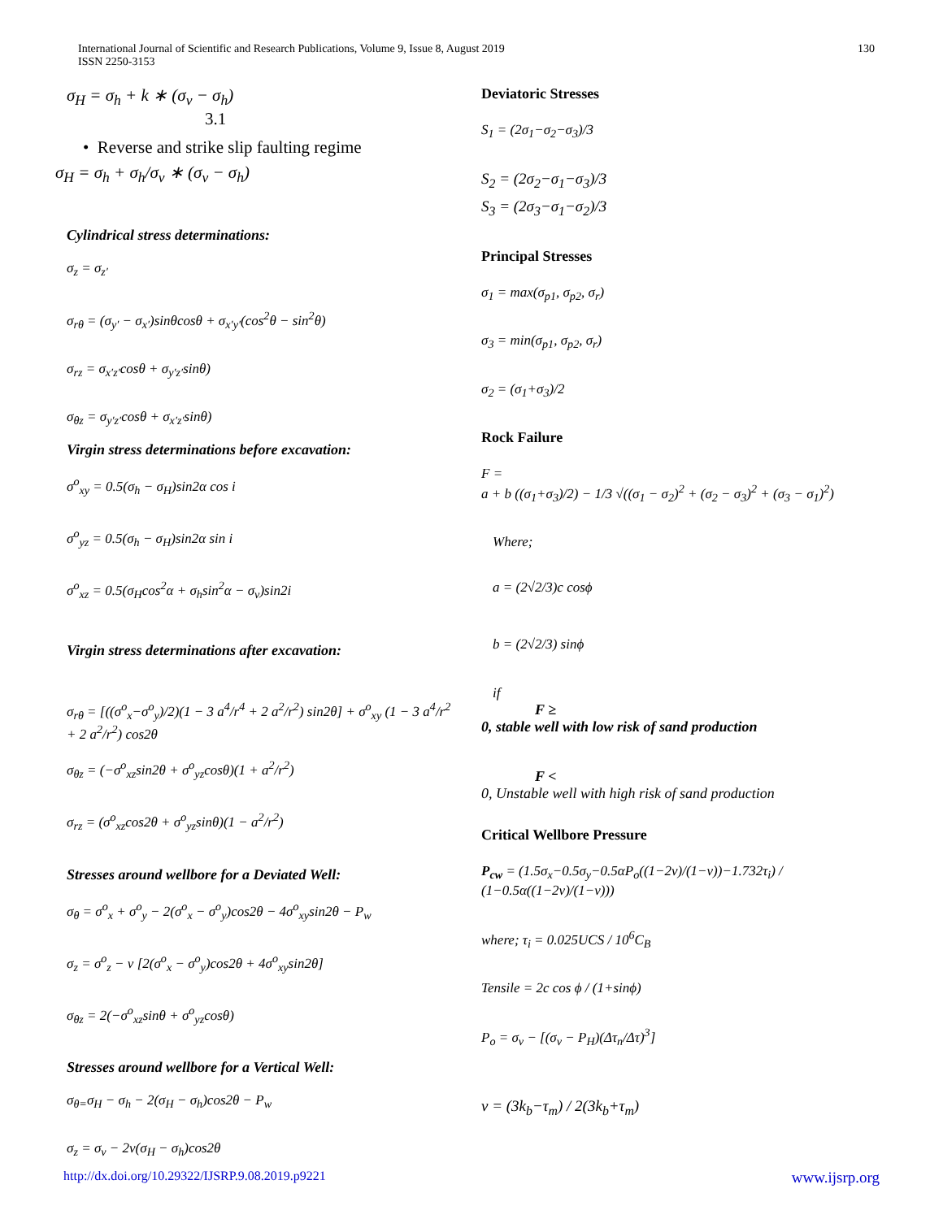International Journal of Scientific and Research Publications, Volume 9, Issue 8, August 2019
ISSN 2250-3153
130
σ<sub>H</sub> = σ<sub>h</sub> + k ∗ (σ<sub>v</sub> − σ<sub>h</sub>)
3.1
• Reverse and strike slip faulting regime
σ<sub>H</sub> = σ<sub>h</sub> + σ<sub>h</sub>/σ<sub>v</sub> ∗ (σ<sub>v</sub> − σ<sub>h</sub>)
Cylindrical stress determinations:
σ<sub>z</sub> = σ<sub>z′</sub>
σ<sub>rθ</sub> = (σ<sub>y′</sub> − σ<sub>x′</sub>)sinθcosθ + σ<sub>x′y′</sub>(cos<sup>2</sup>θ − sin<sup>2</sup>θ)
σ<sub>rz</sub> = σ<sub>x′z′</sub>cosθ + σ<sub>y′z′</sub>sinθ)
σ<sub>θz</sub> = σ<sub>y′z′</sub>cosθ + σ<sub>x′z′</sub>sinθ)
Virgin stress determinations before excavation:
σ<sup>o</sup><sub>xy</sub> = 0.5(σ<sub>h</sub> − σ<sub>H</sub>)sin2α cos i
σ<sup>o</sup><sub>yz</sub> = 0.5(σ<sub>h</sub> − σ<sub>H</sub>)sin2α sin i
σ<sup>o</sup><sub>xz</sub> = 0.5(σ<sub>H</sub>cos<sup>2</sup>α + σ<sub>h</sub>sin<sup>2</sup>α − σ<sub>v</sub>)sin2i
Virgin stress determinations after excavation:
σ<sub>rθ</sub> = [((σ<sup>o</sup><sub>x</sub>−σ<sup>o</sup><sub>y</sub>)/2)(1 − 3 a<sup>4</sup>/r<sup>4</sup> + 2 a<sup>2</sup>/r<sup>2</sup>) sin2θ] + σ<sup>o</sup><sub>xy</sub> (1 − 3 a<sup>4</sup>/r<sup>2</sup> + 2 a<sup>2</sup>/r<sup>2</sup>) cos2θ
σ<sub>θz</sub> = (−σ<sup>o</sup><sub>xz</sub>sin2θ + σ<sup>o</sup><sub>yz</sub>cosθ)(1 + a<sup>2</sup>/r<sup>2</sup>)
σ<sub>rz</sub> = (σ<sup>o</sup><sub>xz</sub>cos2θ + σ<sup>o</sup><sub>yz</sub>sinθ)(1 − a<sup>2</sup>/r<sup>2</sup>)
Stresses around wellbore for a Deviated Well:
σ<sub>θ</sub> = σ<sup>o</sup><sub>x</sub> + σ<sup>o</sup><sub>y</sub> − 2(σ<sup>o</sup><sub>x</sub> − σ<sup>o</sup><sub>y</sub>)cos2θ − 4σ<sup>o</sup><sub>xy</sub>sin2θ − P<sub>w</sub>
σ<sub>z</sub> = σ<sup>o</sup><sub>z</sub> − v [2(σ<sup>o</sup><sub>x</sub> − σ<sup>o</sup><sub>y</sub>)cos2θ + 4σ<sup>o</sup><sub>xy</sub>sin2θ]
σ<sub>θz</sub> = 2(−σ<sup>o</sup><sub>xz</sub>sinθ + σ<sup>o</sup><sub>yz</sub>cosθ)
Stresses around wellbore for a Vertical Well:
σ<sub>θ=</sub>σ<sub>H</sub> − σ<sub>h</sub> − 2(σ<sub>H</sub> − σ<sub>h</sub>)cos2θ − P<sub>w</sub>
σ<sub>z</sub> = σ<sub>v</sub> − 2v(σ<sub>H</sub> − σ<sub>h</sub>)cos2θ
Deviatoric Stresses
S<sub>1</sub> = (2σ<sub>1</sub>−σ<sub>2</sub>−σ<sub>3</sub>)/3
S<sub>2</sub> = (2σ<sub>2</sub>−σ<sub>1</sub>−σ<sub>3</sub>)/3
S<sub>3</sub> = (2σ<sub>3</sub>−σ<sub>1</sub>−σ<sub>2</sub>)/3
Principal Stresses
σ<sub>1</sub> = max(σ<sub>p1</sub>, σ<sub>p2</sub>, σ<sub>r</sub>)
σ<sub>3</sub> = min(σ<sub>p1</sub>, σ<sub>p2</sub>, σ<sub>r</sub>)
σ<sub>2</sub> = (σ<sub>1</sub>+σ<sub>3</sub>)/2
Rock Failure
F =
a + b ((σ<sub>1</sub>+σ<sub>3</sub>)/2) − 1/3 √((σ<sub>1</sub> − σ<sub>2</sub>)<sup>2</sup> + (σ<sub>2</sub> − σ<sub>3</sub>)<sup>2</sup> + (σ<sub>3</sub> − σ<sub>1</sub>)<sup>2</sup>)
Where;
a = (2√2/3)c cosϕ
b = (2√2/3) sinϕ
if
F ≥
0, stable well with low risk of sand production
F <
0, Unstable well with high risk of sand production
Critical Wellbore Pressure
P<sub>cw</sub> = (1.5σ<sub>x</sub>−0.5σ<sub>y</sub>−0.5αP<sub>o</sub>((1−2v)/(1−v))−1.732τ<sub>i</sub>) / (1−0.5α((1−2v)/(1−v)))
where; τ<sub>i</sub> = 0.025UCS / 10<sup>6</sup>C<sub>B</sub>
Tensile = 2c cos ϕ / (1+sinϕ)
P<sub>o</sub> = σ<sub>v</sub> − [(σ<sub>v</sub> − P<sub>H</sub>)(Δτ<sub>n</sub>/Δτ)<sup>3</sup>]
v = (3k<sub>b</sub>−τ<sub>m</sub>) / 2(3k<sub>b</sub>+τ<sub>m</sub>)
http://dx.doi.org/10.29322/IJSRP.9.08.2019.p9221 www.ijsrp.org